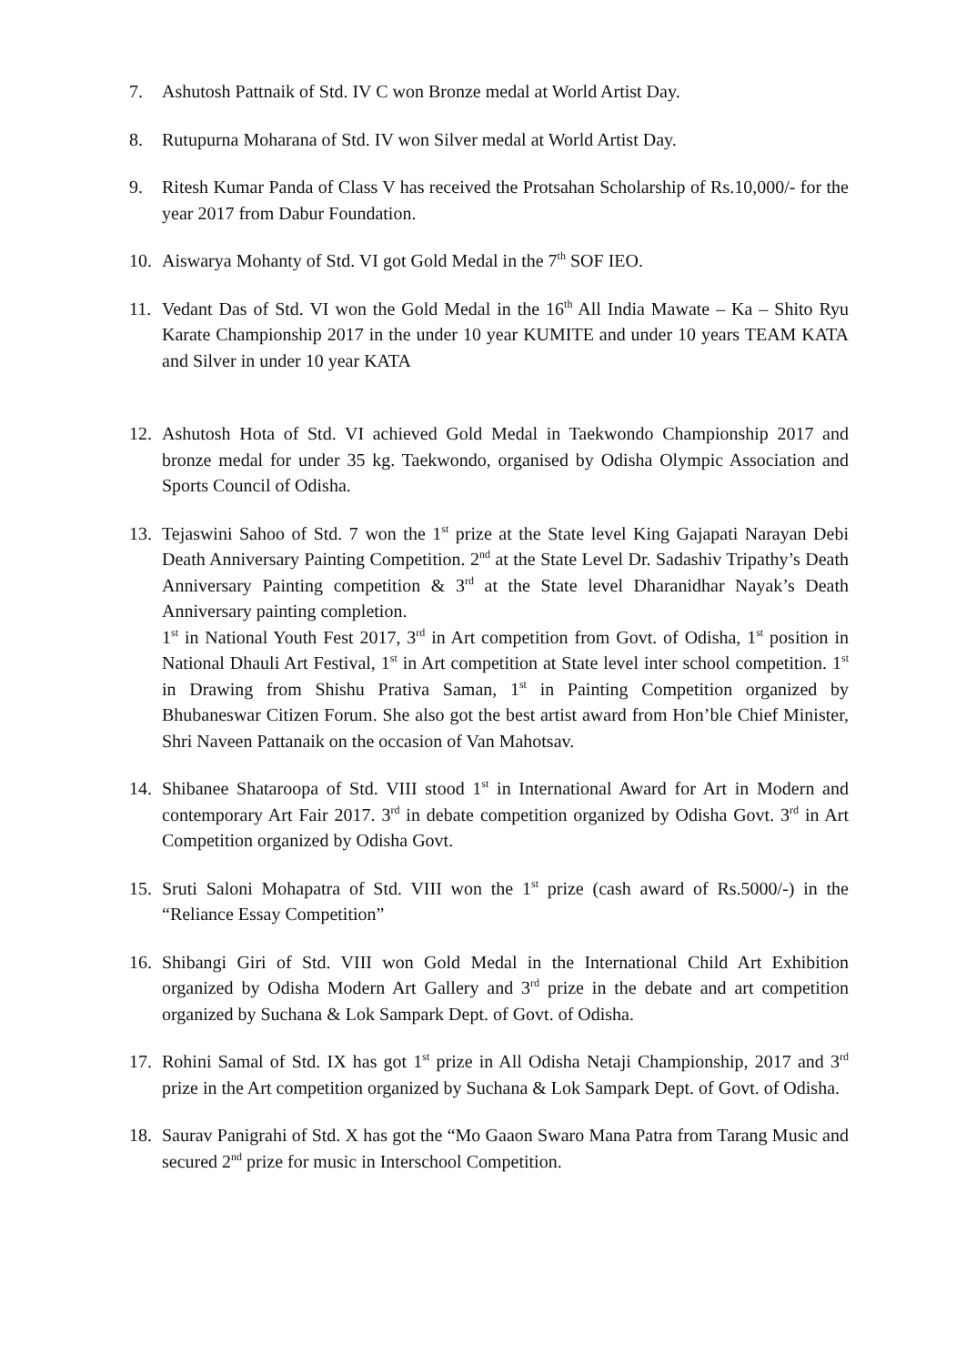7. Ashutosh Pattnaik of Std. IV C won Bronze medal at World Artist Day.
8. Rutupurna Moharana of Std. IV won Silver medal at World Artist Day.
9. Ritesh Kumar Panda of Class V has received the Protsahan Scholarship of Rs.10,000/- for the year 2017 from Dabur Foundation.
10. Aiswarya Mohanty of Std. VI got Gold Medal in the 7<sup>th</sup> SOF IEO.
11. Vedant Das of Std. VI won the Gold Medal in the 16<sup>th</sup> All India Mawate – Ka – Shito Ryu Karate Championship 2017 in the under 10 year KUMITE and under 10 years TEAM KATA and Silver in under 10 year KATA
12. Ashutosh Hota of Std. VI achieved Gold Medal in Taekwondo Championship 2017 and bronze medal for under 35 kg. Taekwondo, organised by Odisha Olympic Association and Sports Council of Odisha.
13. Tejaswini Sahoo of Std. 7 won the 1<sup>st</sup> prize at the State level King Gajapati Narayan Debi Death Anniversary Painting Competition. 2<sup>nd</sup> at the State Level Dr. Sadashiv Tripathy’s Death Anniversary Painting competition & 3<sup>rd</sup> at the State level Dharanidhar Nayak’s Death Anniversary painting completion.
1<sup>st</sup> in National Youth Fest 2017, 3<sup>rd</sup> in Art competition from Govt. of Odisha, 1<sup>st</sup> position in National Dhauli Art Festival, 1<sup>st</sup> in Art competition at State level inter school competition. 1<sup>st</sup> in Drawing from Shishu Prativa Saman, 1<sup>st</sup> in Painting Competition organized by Bhubaneswar Citizen Forum. She also got the best artist award from Hon’ble Chief Minister, Shri Naveen Pattanaik on the occasion of Van Mahotsav.
14. Shibanee Shataroopa of Std. VIII stood 1<sup>st</sup> in International Award for Art in Modern and contemporary Art Fair 2017. 3<sup>rd</sup> in debate competition organized by Odisha Govt. 3<sup>rd</sup> in Art Competition organized by Odisha Govt.
15. Sruti Saloni Mohapatra of Std. VIII won the 1<sup>st</sup> prize (cash award of Rs.5000/-) in the “Reliance Essay Competition”
16. Shibangi Giri of Std. VIII won Gold Medal in the International Child Art Exhibition organized by Odisha Modern Art Gallery and 3<sup>rd</sup> prize in the debate and art competition organized by Suchana & Lok Sampark Dept. of Govt. of Odisha.
17. Rohini Samal of Std. IX has got 1<sup>st</sup> prize in All Odisha Netaji Championship, 2017 and 3<sup>rd</sup> prize in the Art competition organized by Suchana & Lok Sampark Dept. of Govt. of Odisha.
18. Saurav Panigrahi of Std. X has got the “Mo Gaaon Swaro Mana Patra from Tarang Music and secured 2<sup>nd</sup> prize for music in Interschool Competition.